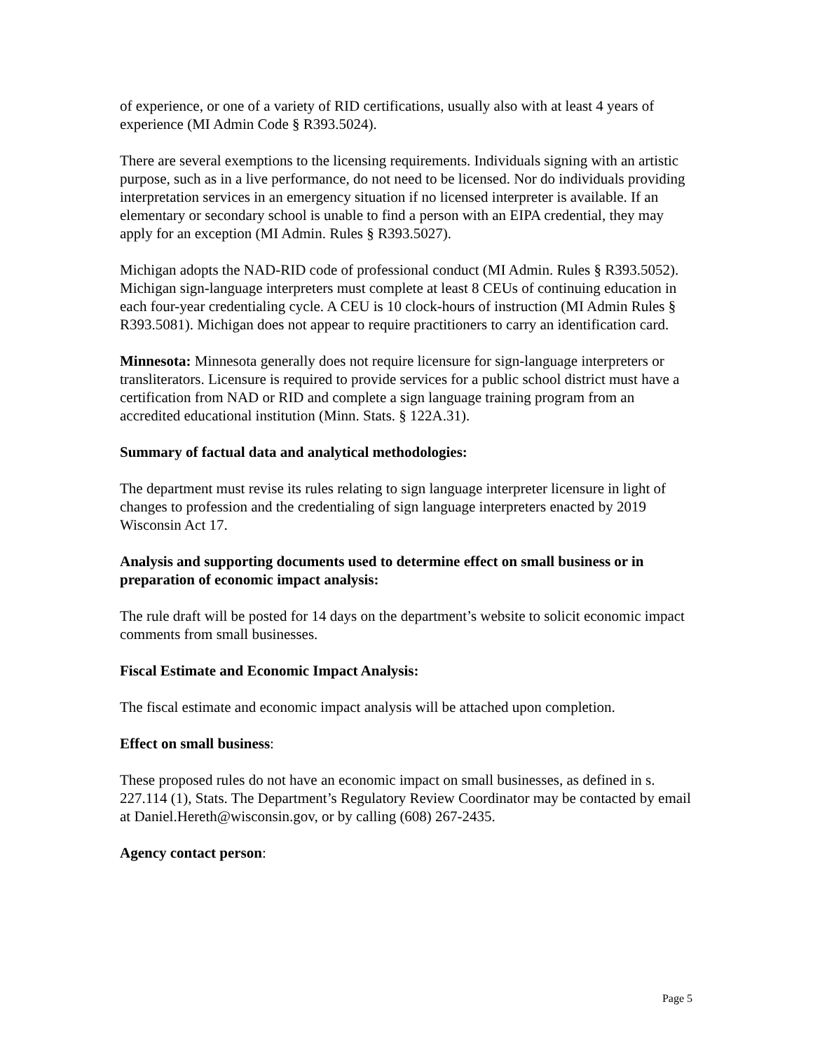of experience, or one of a variety of RID certifications, usually also with at least 4 years of experience (MI Admin Code § R393.5024).
There are several exemptions to the licensing requirements. Individuals signing with an artistic purpose, such as in a live performance, do not need to be licensed. Nor do individuals providing interpretation services in an emergency situation if no licensed interpreter is available. If an elementary or secondary school is unable to find a person with an EIPA credential, they may apply for an exception (MI Admin. Rules § R393.5027).
Michigan adopts the NAD-RID code of professional conduct (MI Admin. Rules § R393.5052). Michigan sign-language interpreters must complete at least 8 CEUs of continuing education in each four-year credentialing cycle. A CEU is 10 clock-hours of instruction (MI Admin Rules § R393.5081). Michigan does not appear to require practitioners to carry an identification card.
Minnesota: Minnesota generally does not require licensure for sign-language interpreters or transliterators. Licensure is required to provide services for a public school district must have a certification from NAD or RID and complete a sign language training program from an accredited educational institution (Minn. Stats. § 122A.31).
Summary of factual data and analytical methodologies:
The department must revise its rules relating to sign language interpreter licensure in light of changes to profession and the credentialing of sign language interpreters enacted by 2019 Wisconsin Act 17.
Analysis and supporting documents used to determine effect on small business or in preparation of economic impact analysis:
The rule draft will be posted for 14 days on the department’s website to solicit economic impact comments from small businesses.
Fiscal Estimate and Economic Impact Analysis:
The fiscal estimate and economic impact analysis will be attached upon completion.
Effect on small business:
These proposed rules do not have an economic impact on small businesses, as defined in s. 227.114 (1), Stats. The Department’s Regulatory Review Coordinator may be contacted by email at Daniel.Hereth@wisconsin.gov, or by calling (608) 267-2435.
Agency contact person:
Page 5